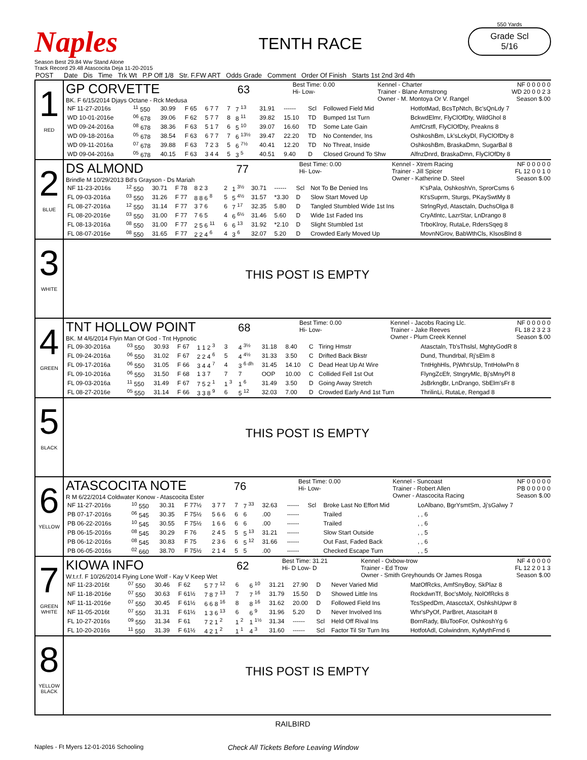Naples
Season Best 29.84 Ww Stand Alone
Track Record 29.48 Atascocita Deja 11-20-2015
TENTH RACE
550 Yards
Grade Scl
5/16
| POST | Date Dis Time Trk Wt P.P Off 1/8 Str. F.FW ART Odds Grade Comment Order Of Finish Starts 1st 2nd 3rd 4th |
| --- | --- |
| 1 RED | GP CORVETTE 63 BK. F 6/15/2014 Djays Octane - Rck Medusa Best Time: 0.00 Hi- Low- Kennel - Charter Trainer - Blane Armstrong Owner - M. Montoya Or V. Rangel NF 0 0 0 0 0 WD 20 0 0 2 3 Season $.00 / NF 11-27-2016s / <sup>11</sup> 550 / 30.99 / F 65 / 6 7 7 / 7 / 7 <sup>13</sup> / 31.91 / ------ / Scl / Followed Field Mid / HotfotMad, BcsTpNtch, Bc'sQnLdy 7 / / WD 10-01-2016e / <sup>06</sup> 678 / 39.06 / F 62 / 5 7 7 / 8 / 8 <sup>11</sup> / 39.82 / 15.10 / TD / Bumped 1st Turn / BckwdElmr, FlyClOfDty, WildGhol 8 / / WD 09-24-2016a / <sup>08</sup> 678 / 38.36 / F 63 / 5 1 7 / 6 / 5 <sup>10</sup> / 39.07 / 16.60 / TD / Some Late Gain / AmfCrstfl, FlyClOfDty, Preakns 8 / / WD 09-18-2016a / <sup>05</sup> 678 / 38.54 / F 63 / 6 7 7 / 7 / 6 <sup>13½</sup> / 39.47 / 22.20 / TD / No Contender, Ins / OshkoshBm, Lk'sLckyDl, FlyClOfDty 8 / / WD 09-11-2016a / <sup>07</sup> 678 / 39.88 / F 63 / 7 2 3 / 5 / 6 <sup>7½</sup> / 40.41 / 12.20 / TD / No Threat, Inside / OshkoshBm, BraskaDmn, SugarBal 8 / / WD 09-04-2016a / <sup>05</sup> 678 / 40.15 / F 63 / 3 4 4 / 5 / 3 <sup>5</sup> / 40.51 / 9.40 / D / Closed Ground To Shw / AlfnzDnrd, BraskaDmn, FlyClOfDty 8 / |
| 2 BLUE | DS ALMOND 77 Brindle M 10/29/2013 Bd's Grayson - Ds Mariah Best Time: 0.00 Hi- Low- Kennel - Xtrem Racing Trainer - Jill Spicer Owner - Katherine D. Steel NF 0 0 0 0 0 FL 12 0 0 1 0 Season $.00 / NF 11-23-2016s / <sup>12</sup> 550 / 30.71 / F 78 / 8 2 3 / 2 / 1 <sup>3½</sup> / 30.71 / ------ / Scl / Not To Be Denied Ins / K'sPala, OshkoshVn, SprorCsms 6 / / FL 09-03-2016a / <sup>03</sup> 550 / 31.26 / F 77 / 8 8 6 <sup>8</sup> / 5 / 5 <sup>4½</sup> / 31.57 / *3.30 / D / Slow Start Moved Up / Kt'sSuprm, Sturgs, PKaySwtMy 8 / / FL 08-27-2016a / <sup>12</sup> 550 / 31.14 / F 77 / 3 7 6 / 6 / 7 <sup>17</sup> / 32.35 / 5.80 / D / Tangled Stumbled Wide 1st Ins / StrlngRyd, Atasctaln, DuchsOlga 8 / / FL 08-20-2016e / <sup>03</sup> 550 / 31.00 / F 77 / 7 6 5 / 4 / 6 <sup>6½</sup> / 31.46 / 5.60 / D / Wide 1st Faded Ins / CryAtlntc, LazrStar, LnDrango 8 / / FL 08-13-2016a / <sup>08</sup> 550 / 31.00 / F 77 / 2 5 6 <sup>11</sup> / 6 / 6 <sup>13</sup> / 31.92 / *2.10 / D / Slight Stumbled 1st / TrboKlroy, RutaLe, RdersSqeg 8 / / FL 08-07-2016e / <sup>08</sup> 550 / 31.65 / F 77 / 2 2 4 <sup>6</sup> / 4 / 3 <sup>6</sup> / 32.07 / 5.20 / D / Crowded Early Moved Up / MovnNGrov, BabWthCls, KlsosBlnd 8 / |
| 3 WHITE | THIS POST IS EMPTY |
| 4 GREEN | TNT HOLLOW POINT 68 BK. M 4/6/2014 Flyin Man Of God - Tnt Hypnotic Best Time: 0.00 Hi- Low- Kennel - Jacobs Racing Llc. Trainer - Jake Reeves Owner - Plum Creek Kennel NF 0 0 0 0 0 FL 18 2 3 2 3 Season $.00 / FL 09-30-2016a / <sup>03</sup> 550 / 30.93 / F 67 / 1 1 2 <sup>3</sup> / 3 / 4 <sup>3½</sup> / 31.18 / 8.40 / C / Tiring Hmstr / Atasctaln, Tb'sThslsl, MghtyGodR 8 / / FL 09-24-2016a / <sup>06</sup> 550 / 31.02 / F 67 / 2 2 4 <sup>6</sup> / 5 / 4 <sup>4½</sup> / 31.33 / 3.50 / C / Drifted Back Bkstr / Dund, Thundrbal, Rj'sElm 8 / / FL 09-17-2016a / <sup>06</sup> 550 / 31.05 / F 66 / 3 4 4 <sup>7</sup> / 4 / 3 <sup>6 dh</sup> / 31.45 / 14.10 / C / Dead Heat Up At Wire / TntHghHls, PjWht'sUp, TntHolwPn 8 / / FL 09-10-2016a / <sup>06</sup> 550 / 31.50 / F 68 / 1 3 7 / 7 / 7 / OOP / 10.00 / C / Collided Fell 1st Out / FlyngZcEfr, StngryMlc, Bj'sMnyPl 8 / / FL 09-03-2016a / <sup>11</sup> 550 / 31.49 / F 67 / 7 5 2 <sup>1</sup> / 1 <sup>3</sup> / 1 <sup>6</sup> / 31.49 / 3.50 / D / Going Away Stretch / JsBrkngBr, LnDrango, SbElm'sFr 8 / / FL 08-27-2016e / <sup>05</sup> 550 / 31.14 / F 66 / 3 3 8 <sup>9</sup> / 6 / 5 <sup>12</sup> / 32.03 / 7.00 / D / Crowded Early And 1st Turn / ThrilinLi, RutaLe, Rengad 8 / |
| 5 BLACK | THIS POST IS EMPTY |
| 6 YELLOW | ATASCOCITA NOTE 76 R M 6/22/2014 Coldwater Konow - Atascocita Ester Best Time: 0.00 Hi- Low- Kennel - Suncoast Trainer - Robert Allen Owner - Atascocita Racing NF 0 0 0 0 0 PB 0 0 0 0 0 Season $.00 / NF 11-27-2016s / <sup>10</sup> 550 / 30.31 / F 77½ / 3 7 7 / 7 / 7 <sup>33</sup> / 32.63 / ------ / Scl / Broke Last No Effort Mid / LoAlbano, BgrYsmtSm, Jj'sGalwy 7 / / PB 07-17-2016s / <sup>06</sup> 545 / 30.35 / F 75½ / 5 6 6 / 6 / 6 / .00 / ------ / / Trailed / , , 6 / / PB 06-22-2016s / <sup>10</sup> 545 / 30.55 / F 75½ / 1 6 6 / 6 / 6 / .00 / ------ / / Trailed / , , 6 / / PB 06-15-2016s / <sup>08</sup> 545 / 30.29 / F 76 / 2 4 5 / 5 / 5 <sup>13</sup> / 31.21 / ------ / / Slow Start Outside / , , 5 / / PB 06-12-2016s / <sup>08</sup> 545 / 30.83 / F 75 / 2 3 6 / 6 / 5 <sup>12</sup> / 31.66 / ------ / / Out Fast, Faded Back / , , 6 / / PB 06-05-2016s / <sup>02</sup> 660 / 38.70 / F 75½ / 2 1 4 / 5 / 5 / .00 / ------ / / Checked Escape Turn / , , 5 / |
| 7 GREEN WHITE | KIOWA INFO 62 W.t.r.f. F 10/26/2014 Flying Lone Wolf - Kay V Keep Wet Best Time: 31.21 Hi- D Low- D Kennel - Oxbow-trow Trainer - Ed Trow Owner - Smith Greyhounds Or James Rosga NF 4 0 0 0 0 FL 12 2 0 1 3 Season $.00 / NF 11-23-2016t / <sup>07</sup> 550 / 30.46 / F 62 / 5 7 7 <sup>12</sup> / 6 / 6 <sup>10</sup> / 31.21 / 27.90 / D / Never Varied Mid / MatOfRcks, AmfSnyBoy, SkPlaz 8 / / NF 11-18-2016e / <sup>07</sup> 550 / 30.63 / F 61½ / 7 8 7 <sup>13</sup> / 7 / 7 <sup>16</sup> / 31.79 / 15.50 / D / Showed Little Ins / RockdwnTf, Boc'sMoly, NolOfRcks 8 / / NF 11-11-2016e / <sup>07</sup> 550 / 30.45 / F 61½ / 6 6 8 <sup>16</sup> / 8 / 8 <sup>16</sup> / 31.62 / 20.00 / D / Followed Field Ins / TcsSpedDm, AtascctaX, OshkshUpwr 8 / / NF 11-05-2016t / <sup>07</sup> 550 / 31.31 / F 61½ / 1 3 6 <sup>13</sup> / 6 / 6 <sup>9</sup> / 31.96 / 5.20 / D / Never Involved Ins / Whr'sPyOf, ParBret, AtascitaH 8 / / FL 10-27-2016s / <sup>09</sup> 550 / 31.34 / F 61 / 7 2 1 <sup>2</sup> / 1 <sup>2</sup> / 1 <sup>1½</sup> / 31.34 / ------ / Scl / Held Off Rival Ins / BornRady, BluTooFor, OshkoshYg 6 / / FL 10-20-2016s / <sup>11</sup> 550 / 31.39 / F 61½ / 4 2 1 <sup>2</sup> / 1 <sup>1</sup> / 4 <sup>3</sup> / 31.60 / ------ / Scl / Factor Til Str Turn Ins / HotfotAdl, Colwindnm, KyMythFrnd 6 / |
| 8 YELLOW BLACK | THIS POST IS EMPTY |
RAILBIRD
Naples - Ft Myers 12-01-2016 Schooling Check All Tickets Before Leaving Window